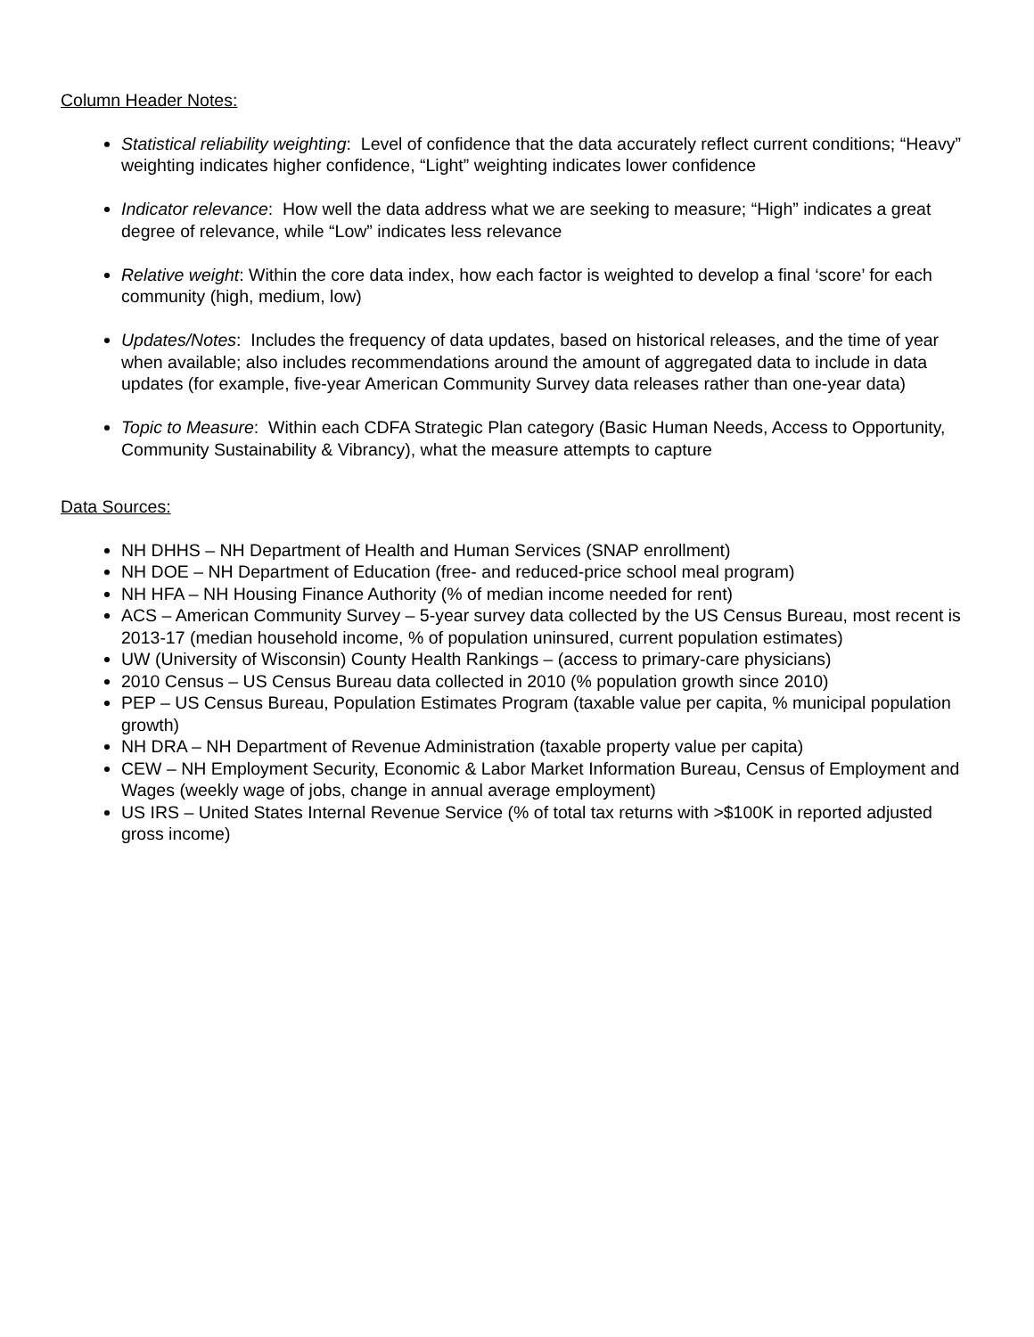Column Header Notes:
Statistical reliability weighting: Level of confidence that the data accurately reflect current conditions; “Heavy” weighting indicates higher confidence, “Light” weighting indicates lower confidence
Indicator relevance: How well the data address what we are seeking to measure; “High” indicates a great degree of relevance, while “Low” indicates less relevance
Relative weight: Within the core data index, how each factor is weighted to develop a final ‘score’ for each community (high, medium, low)
Updates/Notes: Includes the frequency of data updates, based on historical releases, and the time of year when available; also includes recommendations around the amount of aggregated data to include in data updates (for example, five-year American Community Survey data releases rather than one-year data)
Topic to Measure: Within each CDFA Strategic Plan category (Basic Human Needs, Access to Opportunity, Community Sustainability & Vibrancy), what the measure attempts to capture
Data Sources:
NH DHHS – NH Department of Health and Human Services (SNAP enrollment)
NH DOE – NH Department of Education (free- and reduced-price school meal program)
NH HFA – NH Housing Finance Authority (% of median income needed for rent)
ACS – American Community Survey – 5-year survey data collected by the US Census Bureau, most recent is 2013-17 (median household income, % of population uninsured, current population estimates)
UW (University of Wisconsin) County Health Rankings – (access to primary-care physicians)
2010 Census – US Census Bureau data collected in 2010 (% population growth since 2010)
PEP – US Census Bureau, Population Estimates Program (taxable value per capita, % municipal population growth)
NH DRA – NH Department of Revenue Administration (taxable property value per capita)
CEW – NH Employment Security, Economic & Labor Market Information Bureau, Census of Employment and Wages (weekly wage of jobs, change in annual average employment)
US IRS – United States Internal Revenue Service (% of total tax returns with >$100K in reported adjusted gross income)